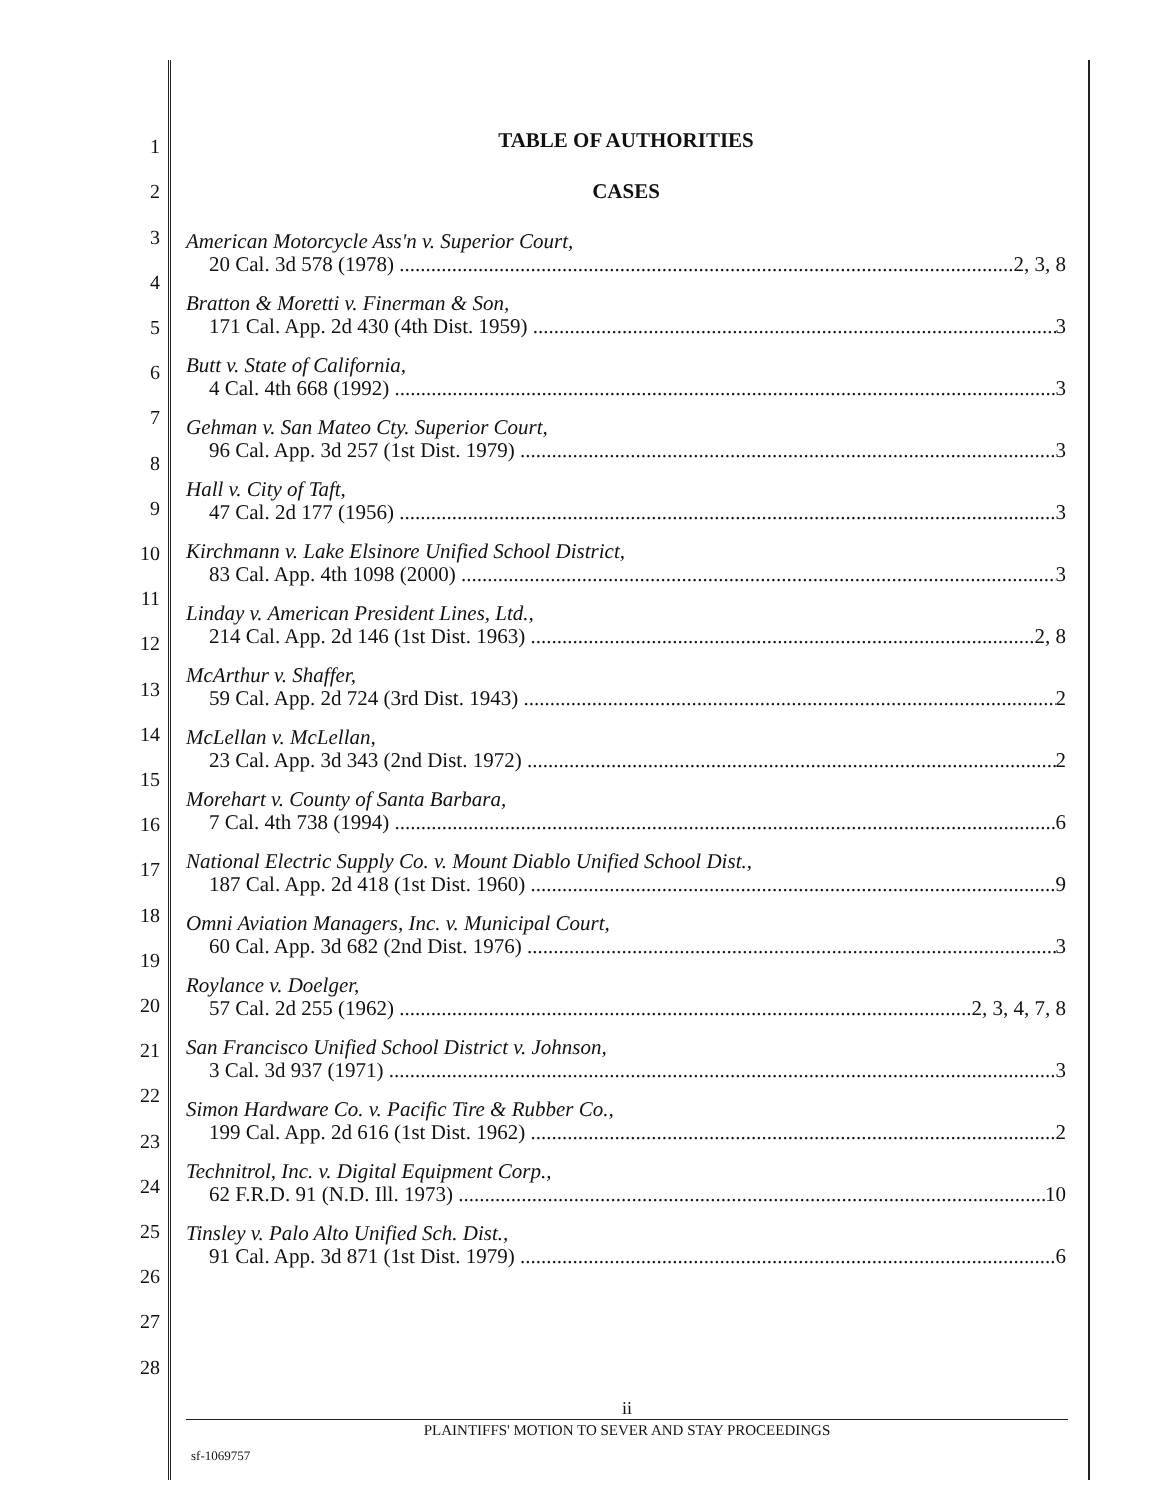1
2
3
4
5
6
7
8
9
10
11
12
13
14
15
16
17
18
19
20
21
22
23
24
25
26
27
28
TABLE OF AUTHORITIES
CASES
American Motorcycle Ass'n v. Superior Court,
20 Cal. 3d 578 (1978) 2, 3, 8
Bratton & Moretti v. Finerman & Son,
171 Cal. App. 2d 430 (4th Dist. 1959) 3
Butt v. State of California,
4 Cal. 4th 668 (1992) 3
Gehman v. San Mateo Cty. Superior Court,
96 Cal. App. 3d 257 (1st Dist. 1979) 3
Hall v. City of Taft,
47 Cal. 2d 177 (1956) 3
Kirchmann v. Lake Elsinore Unified School District,
83 Cal. App. 4th 1098 (2000) 3
Linday v. American President Lines, Ltd.,
214 Cal. App. 2d 146 (1st Dist. 1963) 2, 8
McArthur v. Shaffer,
59 Cal. App. 2d 724 (3rd Dist. 1943) 2
McLellan v. McLellan,
23 Cal. App. 3d 343 (2nd Dist. 1972) 2
Morehart v. County of Santa Barbara,
7 Cal. 4th 738 (1994) 6
National Electric Supply Co. v. Mount Diablo Unified School Dist.,
187 Cal. App. 2d 418 (1st Dist. 1960) 9
Omni Aviation Managers, Inc. v. Municipal Court,
60 Cal. App. 3d 682 (2nd Dist. 1976) 3
Roylance v. Doelger,
57 Cal. 2d 255 (1962) 2, 3, 4, 7, 8
San Francisco Unified School District v. Johnson,
3 Cal. 3d 937 (1971) 3
Simon Hardware Co. v. Pacific Tire & Rubber Co.,
199 Cal. App. 2d 616 (1st Dist. 1962) 2
Technitrol, Inc. v. Digital Equipment Corp.,
62 F.R.D. 91 (N.D. Ill. 1973) 10
Tinsley v. Palo Alto Unified Sch. Dist.,
91 Cal. App. 3d 871 (1st Dist. 1979) 6
ii
PLAINTIFFS' MOTION TO SEVER AND STAY PROCEEDINGS
sf-1069757